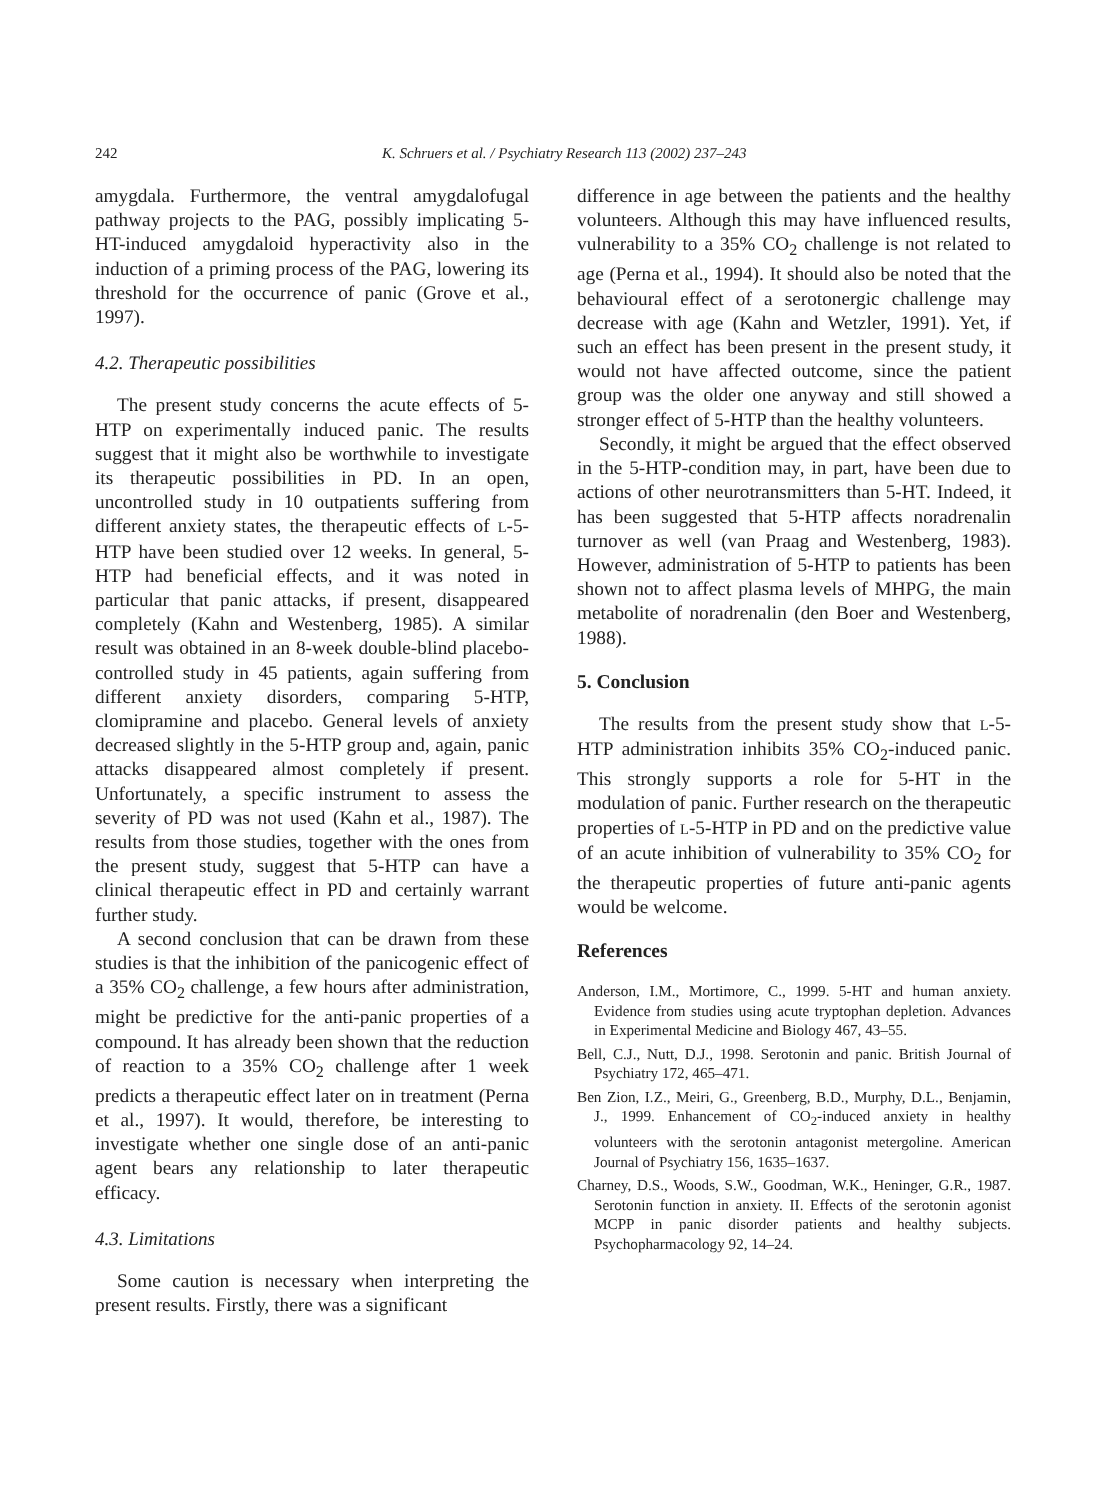242 K. Schruers et al. / Psychiatry Research 113 (2002) 237–243
amygdala. Furthermore, the ventral amygdalofugal pathway projects to the PAG, possibly implicating 5-HT-induced amygdaloid hyperactivity also in the induction of a priming process of the PAG, lowering its threshold for the occurrence of panic (Grove et al., 1997).
4.2. Therapeutic possibilities
The present study concerns the acute effects of 5-HTP on experimentally induced panic. The results suggest that it might also be worthwhile to investigate its therapeutic possibilities in PD. In an open, uncontrolled study in 10 outpatients suffering from different anxiety states, the therapeutic effects of L-5-HTP have been studied over 12 weeks. In general, 5-HTP had beneficial effects, and it was noted in particular that panic attacks, if present, disappeared completely (Kahn and Westenberg, 1985). A similar result was obtained in an 8-week double-blind placebo-controlled study in 45 patients, again suffering from different anxiety disorders, comparing 5-HTP, clomipramine and placebo. General levels of anxiety decreased slightly in the 5-HTP group and, again, panic attacks disappeared almost completely if present. Unfortunately, a specific instrument to assess the severity of PD was not used (Kahn et al., 1987). The results from those studies, together with the ones from the present study, suggest that 5-HTP can have a clinical therapeutic effect in PD and certainly warrant further study.
A second conclusion that can be drawn from these studies is that the inhibition of the panicogenic effect of a 35% CO<sub>2</sub> challenge, a few hours after administration, might be predictive for the anti-panic properties of a compound. It has already been shown that the reduction of reaction to a 35% CO<sub>2</sub> challenge after 1 week predicts a therapeutic effect later on in treatment (Perna et al., 1997). It would, therefore, be interesting to investigate whether one single dose of an anti-panic agent bears any relationship to later therapeutic efficacy.
4.3. Limitations
Some caution is necessary when interpreting the present results. Firstly, there was a significant
difference in age between the patients and the healthy volunteers. Although this may have influenced results, vulnerability to a 35% CO<sub>2</sub> challenge is not related to age (Perna et al., 1994). It should also be noted that the behavioural effect of a serotonergic challenge may decrease with age (Kahn and Wetzler, 1991). Yet, if such an effect has been present in the present study, it would not have affected outcome, since the patient group was the older one anyway and still showed a stronger effect of 5-HTP than the healthy volunteers.
Secondly, it might be argued that the effect observed in the 5-HTP-condition may, in part, have been due to actions of other neurotransmitters than 5-HT. Indeed, it has been suggested that 5-HTP affects noradrenalin turnover as well (van Praag and Westenberg, 1983). However, administration of 5-HTP to patients has been shown not to affect plasma levels of MHPG, the main metabolite of noradrenalin (den Boer and Westenberg, 1988).
5. Conclusion
The results from the present study show that L-5-HTP administration inhibits 35% CO<sub>2</sub>-induced panic. This strongly supports a role for 5-HT in the modulation of panic. Further research on the therapeutic properties of L-5-HTP in PD and on the predictive value of an acute inhibition of vulnerability to 35% CO<sub>2</sub> for the therapeutic properties of future anti-panic agents would be welcome.
References
Anderson, I.M., Mortimore, C., 1999. 5-HT and human anxiety. Evidence from studies using acute tryptophan depletion. Advances in Experimental Medicine and Biology 467, 43–55.
Bell, C.J., Nutt, D.J., 1998. Serotonin and panic. British Journal of Psychiatry 172, 465–471.
Ben Zion, I.Z., Meiri, G., Greenberg, B.D., Murphy, D.L., Benjamin, J., 1999. Enhancement of CO<sub>2</sub>-induced anxiety in healthy volunteers with the serotonin antagonist metergoline. American Journal of Psychiatry 156, 1635–1637.
Charney, D.S., Woods, S.W., Goodman, W.K., Heninger, G.R., 1987. Serotonin function in anxiety. II. Effects of the serotonin agonist MCPP in panic disorder patients and healthy subjects. Psychopharmacology 92, 14–24.